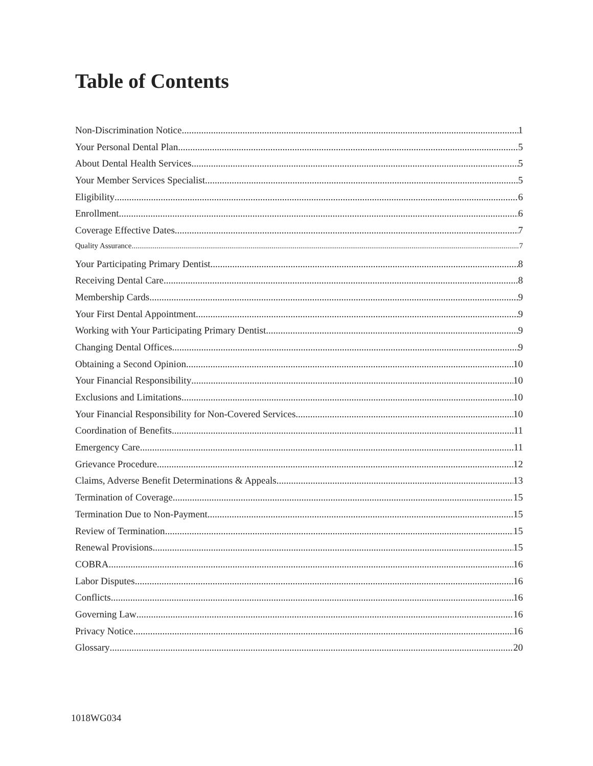Table of Contents
Non-Discrimination Notice 1
Your Personal Dental Plan 5
About Dental Health Services 5
Your Member Services Specialist 5
Eligibility 6
Enrollment 6
Coverage Effective Dates 7
Quality Assurance 7
Your Participating Primary Dentist 8
Receiving Dental Care 8
Membership Cards 9
Your First Dental Appointment 9
Working with Your Participating Primary Dentist 9
Changing Dental Offices 9
Obtaining a Second Opinion 10
Your Financial Responsibility 10
Exclusions and Limitations 10
Your Financial Responsibility for Non-Covered Services 10
Coordination of Benefits 11
Emergency Care 11
Grievance Procedure 12
Claims, Adverse Benefit Determinations & Appeals 13
Termination of Coverage 15
Termination Due to Non-Payment 15
Review of Termination 15
Renewal Provisions 15
COBRA 16
Labor Disputes 16
Conflicts 16
Governing Law 16
Privacy Notice 16
Glossary 20
1018WG034